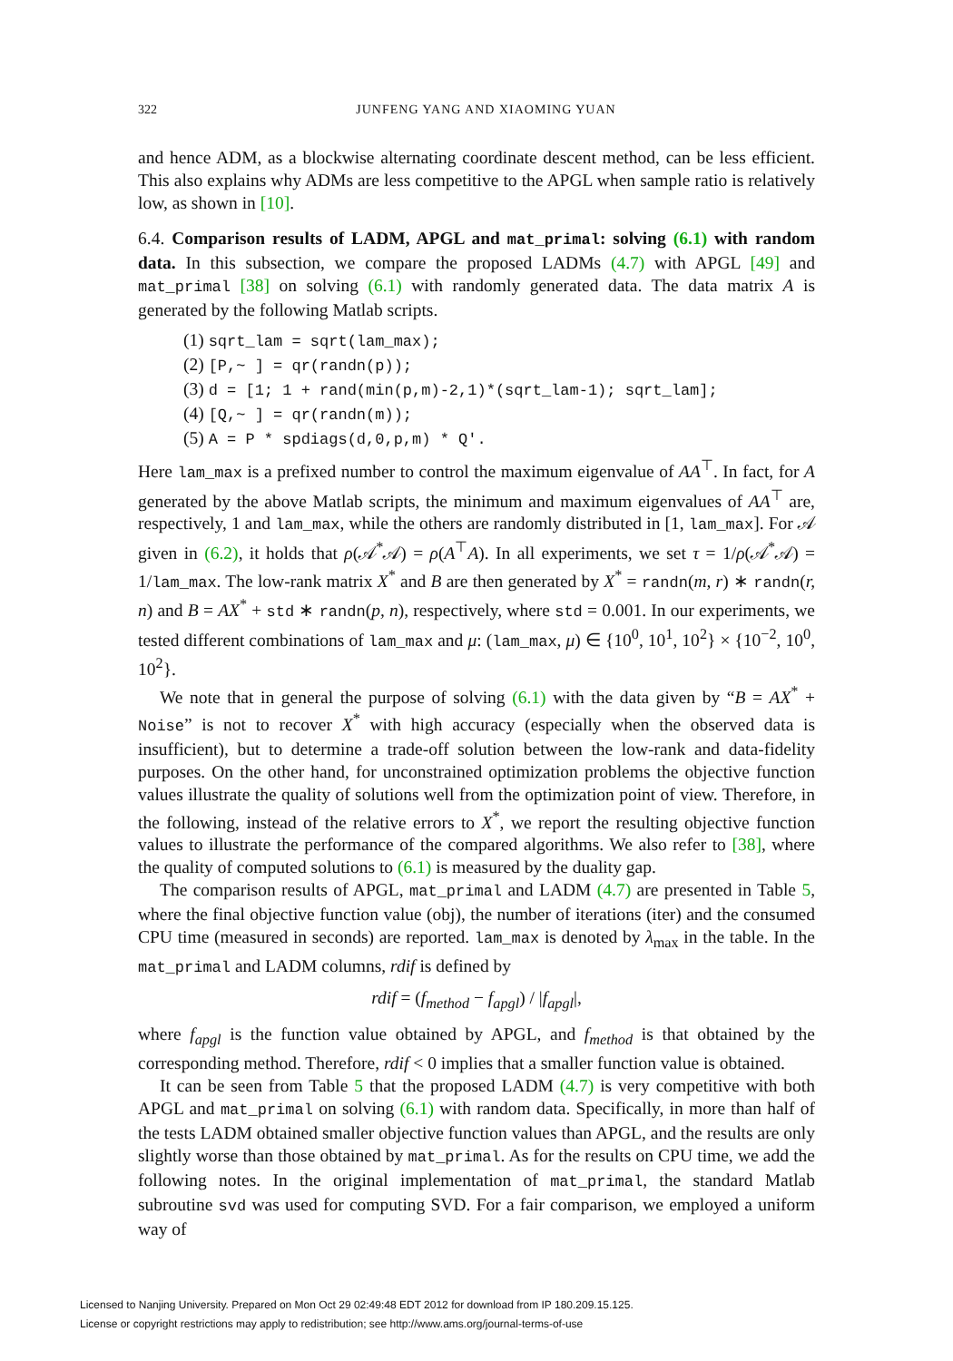322 JUNFENG YANG AND XIAOMING YUAN
and hence ADM, as a blockwise alternating coordinate descent method, can be less efficient. This also explains why ADMs are less competitive to the APGL when sample ratio is relatively low, as shown in [10].
6.4. Comparison results of LADM, APGL and mat_primal: solving (6.1) with random data. In this subsection, we compare the proposed LADMs (4.7) with APGL [49] and mat_primal [38] on solving (6.1) with randomly generated data. The data matrix A is generated by the following Matlab scripts.
(1) sqrt_lam = sqrt(lam_max);
(2) [P,~ ] = qr(randn(p));
(3) d = [1; 1 + rand(min(p,m)-2,1)*(sqrt_lam-1); sqrt_lam];
(4) [Q,~ ] = qr(randn(m));
(5) A = P * spdiags(d,0,p,m) * Q'.
Here lam_max is a prefixed number to control the maximum eigenvalue of AA<sup>⊤</sup>. In fact, for A generated by the above Matlab scripts, the minimum and maximum eigenvalues of AA<sup>⊤</sup> are, respectively, 1 and lam_max, while the others are randomly distributed in [1, lam_max]. For 𝒜 given in (6.2), it holds that ρ(𝒜<sup>*</sup>𝒜) = ρ(A<sup>⊤</sup>A). In all experiments, we set τ = 1/ρ(𝒜<sup>*</sup>𝒜) = 1/lam_max. The low-rank matrix X<sup>*</sup> and B are then generated by X<sup>*</sup> = randn(m, r) ∗ randn(r, n) and B = AX<sup>*</sup> + std ∗ randn(p, n), respectively, where std = 0.001. In our experiments, we tested different combinations of lam_max and μ: (lam_max, μ) ∈ {10<sup>0</sup>, 10<sup>1</sup>, 10<sup>2</sup>} × {10<sup>−2</sup>, 10<sup>0</sup>, 10<sup>2</sup>}.
We note that in general the purpose of solving (6.1) with the data given by “B = AX<sup>*</sup> + Noise” is not to recover X<sup>*</sup> with high accuracy (especially when the observed data is insufficient), but to determine a trade-off solution between the low-rank and data-fidelity purposes. On the other hand, for unconstrained optimization problems the objective function values illustrate the quality of solutions well from the optimization point of view. Therefore, in the following, instead of the relative errors to X<sup>*</sup>, we report the resulting objective function values to illustrate the performance of the compared algorithms. We also refer to [38], where the quality of computed solutions to (6.1) is measured by the duality gap.
The comparison results of APGL, mat_primal and LADM (4.7) are presented in Table 5, where the final objective function value (obj), the number of iterations (iter) and the consumed CPU time (measured in seconds) are reported. lam_max is denoted by λ<sub>max</sub> in the table. In the mat_primal and LADM columns, rdif is defined by
rdif = (f<sub>method</sub> − f<sub>apgl</sub>) / |f<sub>apgl</sub>|,
where f<sub>apgl</sub> is the function value obtained by APGL, and f<sub>method</sub> is that obtained by the corresponding method. Therefore, rdif < 0 implies that a smaller function value is obtained.
It can be seen from Table 5 that the proposed LADM (4.7) is very competitive with both APGL and mat_primal on solving (6.1) with random data. Specifically, in more than half of the tests LADM obtained smaller objective function values than APGL, and the results are only slightly worse than those obtained by mat_primal. As for the results on CPU time, we add the following notes. In the original implementation of mat_primal, the standard Matlab subroutine svd was used for computing SVD. For a fair comparison, we employed a uniform way of
Licensed to Nanjing University. Prepared on Mon Oct 29 02:49:48 EDT 2012 for download from IP 180.209.15.125.
License or copyright restrictions may apply to redistribution; see http://www.ams.org/journal-terms-of-use